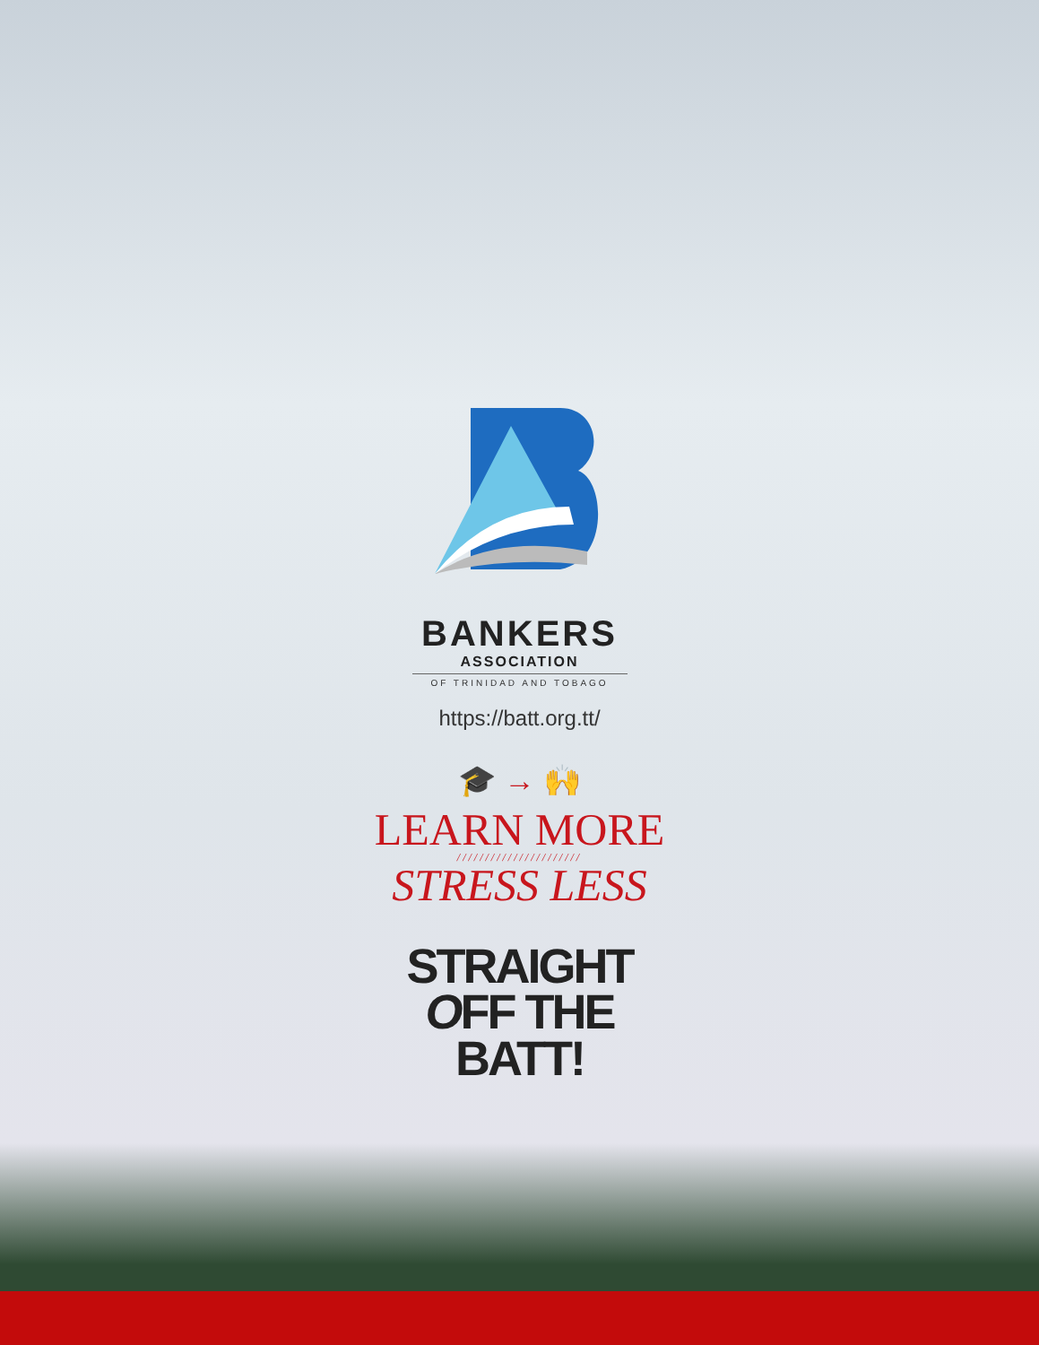BANKERS
ASSOCIATION
OF TRINIDAD AND TOBAGO
https://batt.org.tt/
🎓 → 🙌
LEARN MORE
//////////////////////
STRESS LESS
STRAIGHT
OFF THE
BATT!